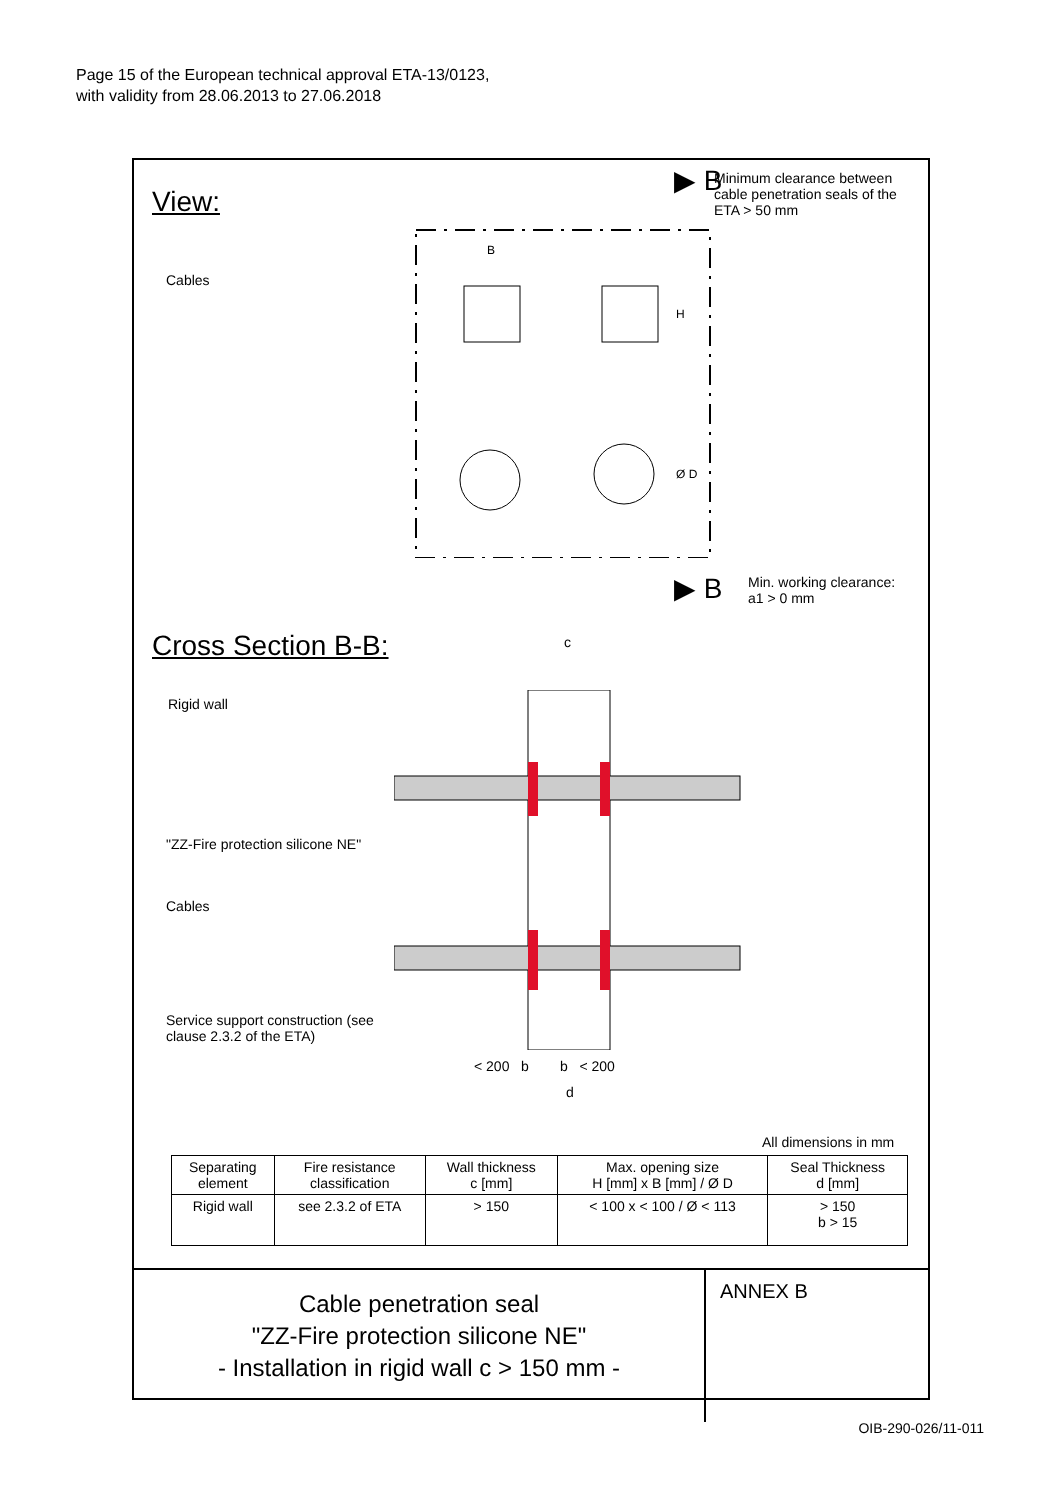Page 15 of the European technical approval ETA-13/0123,
with validity from 28.06.2013 to 27.06.2018
View:
Minimum clearance between
cable penetration seals of the
ETA > 50 mm
▶ B
Cables
B
H
Ø D
▶ B
Min. working clearance:
a1 > 0 mm
Cross Section B-B: c
Rigid wall
"ZZ-Fire protection silicone NE"
Cables
Service support construction (see
clause 2.3.2 of the ETA)
< 200 b b < 200
d
All dimensions in mm
| Separating element | Fire resistance classification | Wall thickness c [mm] | Max. opening size H [mm] x B [mm] / Ø D | Seal Thickness d [mm] |
| --- | --- | --- | --- | --- |
| Rigid wall | see 2.3.2 of ETA | > 150 | < 100 x < 100 / Ø < 113 | > 150 b > 15 |
Cable penetration seal
"ZZ-Fire protection silicone NE"
- Installation in rigid wall c > 150 mm -
ANNEX B
OIB-290-026/11-011